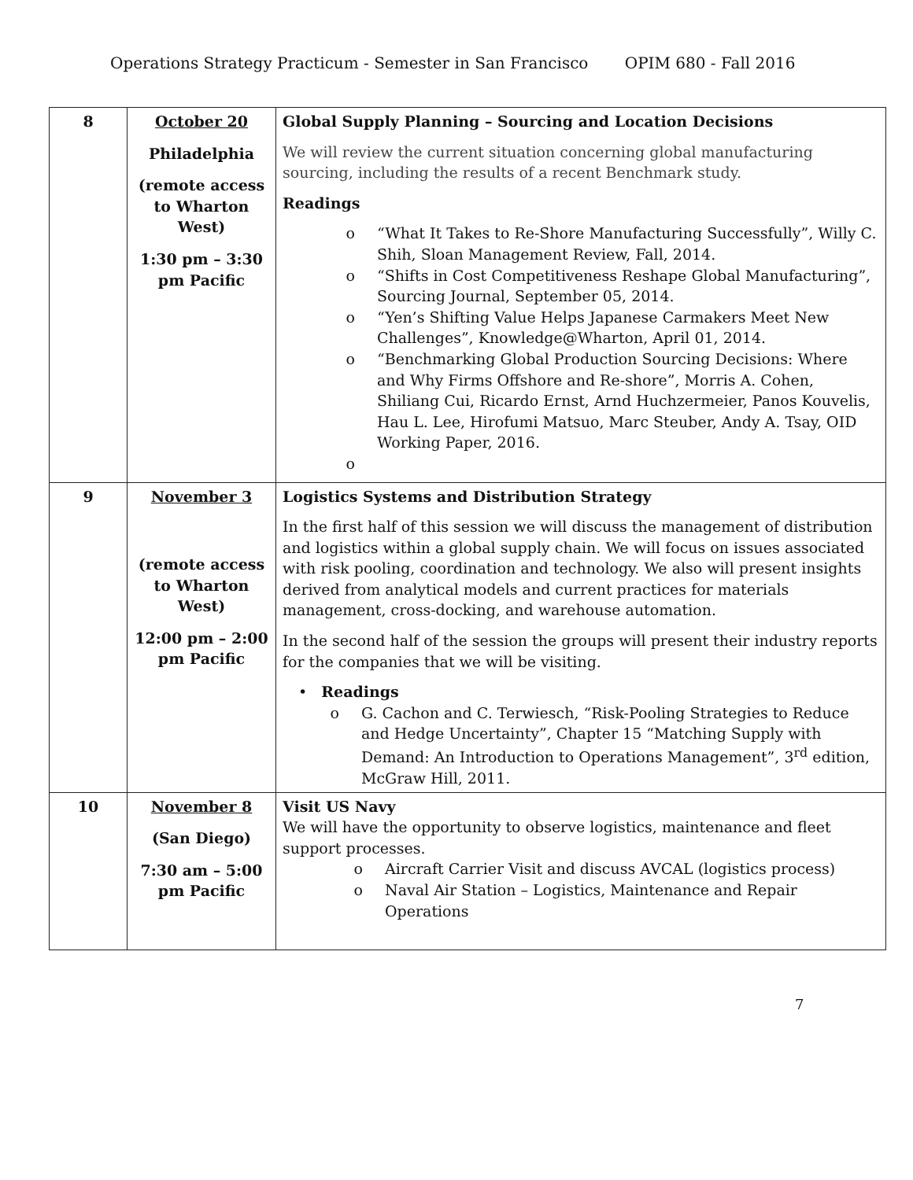Operations Strategy Practicum - Semester in San Francisco OPIM 680 - Fall 2016
| 8 | October 20 Philadelphia (remote access to Wharton West) 1:30 pm – 3:30 pm Pacific | Global Supply Planning – Sourcing and Location Decisions We will review the current situation concerning global manufacturing sourcing, including the results of a recent Benchmark study. Readings “What It Takes to Re-Shore Manufacturing Successfully”, Willy C. Shih, Sloan Management Review, Fall, 2014. “Shifts in Cost Competitiveness Reshape Global Manufacturing”, Sourcing Journal, September 05, 2014. “Yen’s Shifting Value Helps Japanese Carmakers Meet New Challenges”, Knowledge@Wharton, April 01, 2014. “Benchmarking Global Production Sourcing Decisions: Where and Why Firms Offshore and Re-shore”, Morris A. Cohen, Shiliang Cui, Ricardo Ernst, Arnd Huchzermeier, Panos Kouvelis, Hau L. Lee, Hirofumi Matsuo, Marc Steuber, Andy A. Tsay, OID Working Paper, 2016. |
| 9 | November 3 (remote access to Wharton West) 12:00 pm – 2:00 pm Pacific | Logistics Systems and Distribution Strategy In the first half of this session we will discuss the management of distribution and logistics within a global supply chain. We will focus on issues associated with risk pooling, coordination and technology. We also will present insights derived from analytical models and current practices for materials management, cross-docking, and warehouse automation. In the second half of the session the groups will present their industry reports for the companies that we will be visiting. • Readings G. Cachon and C. Terwiesch, “Risk-Pooling Strategies to Reduce and Hedge Uncertainty”, Chapter 15 “Matching Supply with Demand: An Introduction to Operations Management”, 3<sup>rd</sup> edition, McGraw Hill, 2011. |
| 10 | November 8 (San Diego) 7:30 am – 5:00 pm Pacific | Visit US Navy We will have the opportunity to observe logistics, maintenance and fleet support processes. Aircraft Carrier Visit and discuss AVCAL (logistics process) Naval Air Station – Logistics, Maintenance and Repair Operations |
7